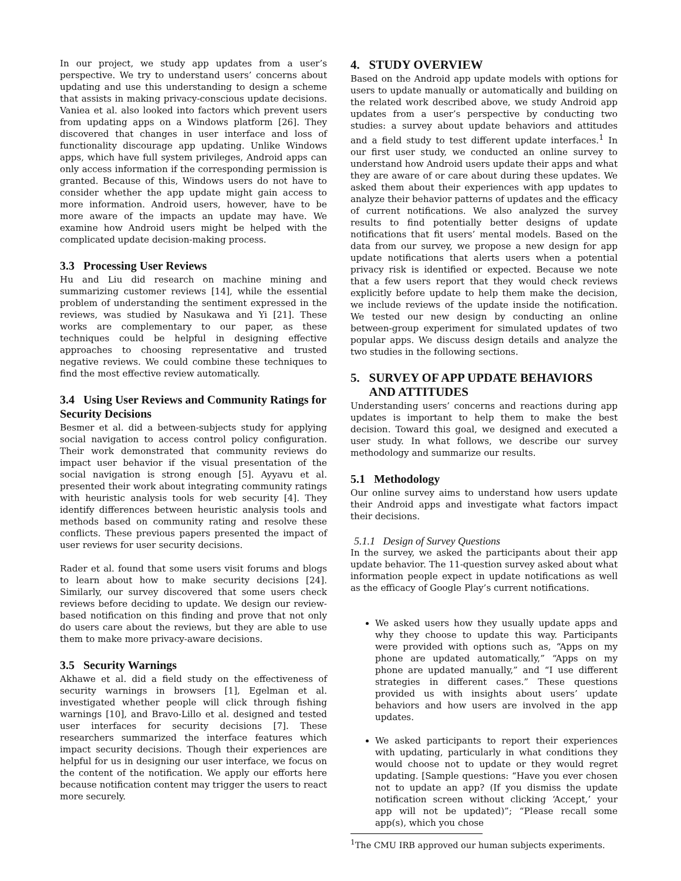In our project, we study app updates from a user’s perspective. We try to understand users’ concerns about updating and use this understanding to design a scheme that assists in making privacy-conscious update decisions. Vaniea et al. also looked into factors which prevent users from updating apps on a Windows platform [26]. They discovered that changes in user interface and loss of functionality discourage app updating. Unlike Windows apps, which have full system privileges, Android apps can only access information if the corresponding permission is granted. Because of this, Windows users do not have to consider whether the app update might gain access to more information. Android users, however, have to be more aware of the impacts an update may have. We examine how Android users might be helped with the complicated update decision-making process.
3.3 Processing User Reviews
Hu and Liu did research on machine mining and summarizing customer reviews [14], while the essential problem of understanding the sentiment expressed in the reviews, was studied by Nasukawa and Yi [21]. These works are complementary to our paper, as these techniques could be helpful in designing effective approaches to choosing representative and trusted negative reviews. We could combine these techniques to find the most effective review automatically.
3.4 Using User Reviews and Community Ratings for Security Decisions
Besmer et al. did a between-subjects study for applying social navigation to access control policy configuration. Their work demonstrated that community reviews do impact user behavior if the visual presentation of the social navigation is strong enough [5]. Ayyavu et al. presented their work about integrating community ratings with heuristic analysis tools for web security [4]. They identify differences between heuristic analysis tools and methods based on community rating and resolve these conflicts. These previous papers presented the impact of user reviews for user security decisions.
Rader et al. found that some users visit forums and blogs to learn about how to make security decisions [24]. Similarly, our survey discovered that some users check reviews before deciding to update. We design our review-based notification on this finding and prove that not only do users care about the reviews, but they are able to use them to make more privacy-aware decisions.
3.5 Security Warnings
Akhawe et al. did a field study on the effectiveness of security warnings in browsers [1], Egelman et al. investigated whether people will click through fishing warnings [10], and Bravo-Lillo et al. designed and tested user interfaces for security decisions [7]. These researchers summarized the interface features which impact security decisions. Though their experiences are helpful for us in designing our user interface, we focus on the content of the notification. We apply our efforts here because notification content may trigger the users to react more securely.
4. STUDY OVERVIEW
Based on the Android app update models with options for users to update manually or automatically and building on the related work described above, we study Android app updates from a user’s perspective by conducting two studies: a survey about update behaviors and attitudes and a field study to test different update interfaces.<sup>1</sup> In our first user study, we conducted an online survey to understand how Android users update their apps and what they are aware of or care about during these updates. We asked them about their experiences with app updates to analyze their behavior patterns of updates and the efficacy of current notifications. We also analyzed the survey results to find potentially better designs of update notifications that fit users’ mental models. Based on the data from our survey, we propose a new design for app update notifications that alerts users when a potential privacy risk is identified or expected. Because we note that a few users report that they would check reviews explicitly before update to help them make the decision, we include reviews of the update inside the notification. We tested our new design by conducting an online between-group experiment for simulated updates of two popular apps. We discuss design details and analyze the two studies in the following sections.
5. SURVEY OF APP UPDATE BEHAVIORS
AND ATTITUDES
Understanding users’ concerns and reactions during app updates is important to help them to make the best decision. Toward this goal, we designed and executed a user study. In what follows, we describe our survey methodology and summarize our results.
5.1 Methodology
Our online survey aims to understand how users update their Android apps and investigate what factors impact their decisions.
5.1.1 Design of Survey Questions
In the survey, we asked the participants about their app update behavior. The 11-question survey asked about what information people expect in update notifications as well as the efficacy of Google Play’s current notifications.
We asked users how they usually update apps and why they choose to update this way. Participants were provided with options such as, “Apps on my phone are updated automatically,” “Apps on my phone are updated manually,” and “I use different strategies in different cases.” These questions provided us with insights about users’ update behaviors and how users are involved in the app updates.
We asked participants to report their experiences with updating, particularly in what conditions they would choose not to update or they would regret updating. [Sample questions: “Have you ever chosen not to update an app? (If you dismiss the update notification screen without clicking ‘Accept,’ your app will not be updated)”; “Please recall some app(s), which you chose
<sup>1</sup> The CMU IRB approved our human subjects experiments.